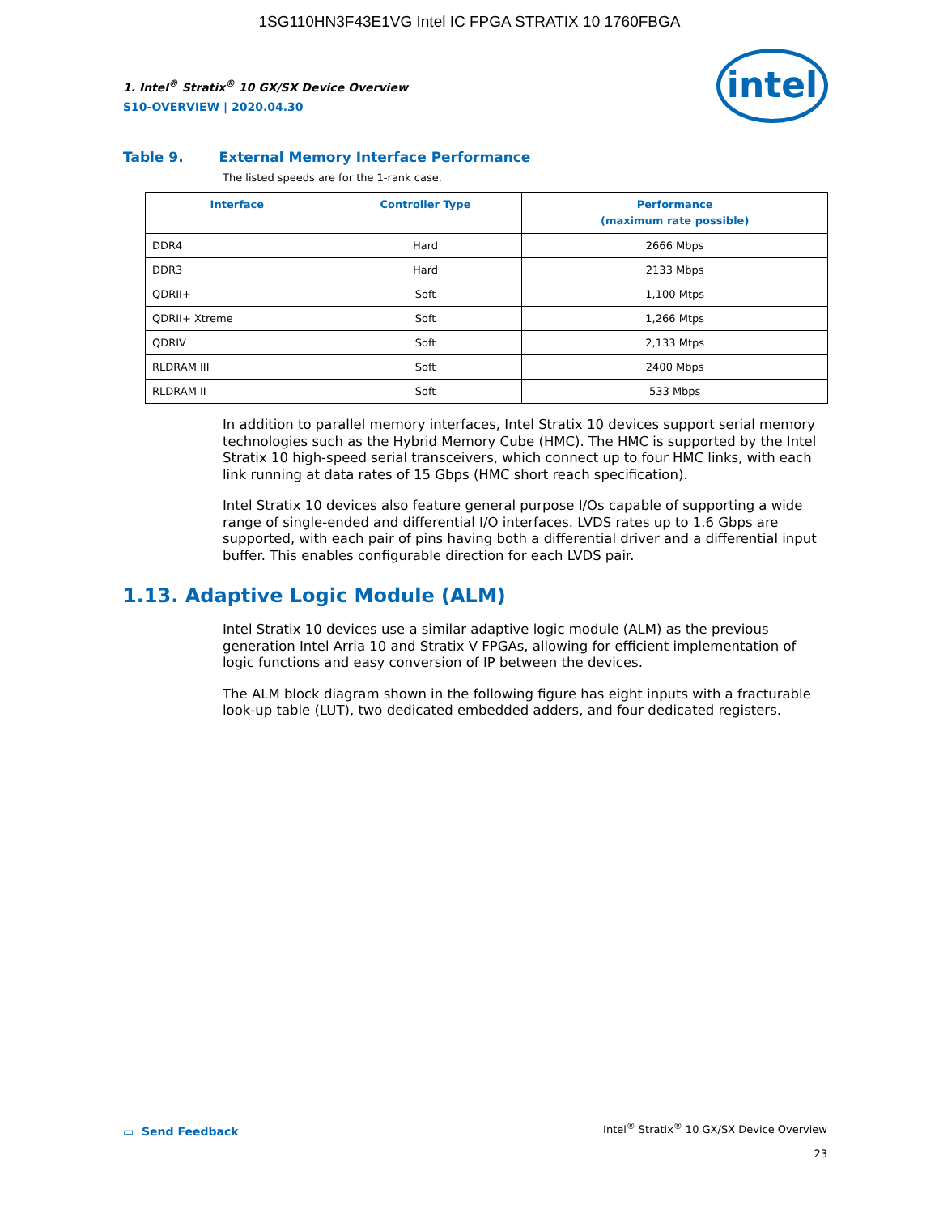1SG110HN3F43E1VG Intel IC FPGA STRATIX 10 1760FBGA
1. Intel<sup>®</sup> Stratix<sup>®</sup> 10 GX/SX Device Overview
S10-OVERVIEW | 2020.04.30
intel
Table 9. External Memory Interface Performance
The listed speeds are for the 1-rank case.
| Interface | Controller Type | Performance (maximum rate possible) |
| --- | --- | --- |
| DDR4 | Hard | 2666 Mbps |
| DDR3 | Hard | 2133 Mbps |
| QDRII+ | Soft | 1,100 Mtps |
| QDRII+ Xtreme | Soft | 1,266 Mtps |
| QDRIV | Soft | 2,133 Mtps |
| RLDRAM III | Soft | 2400 Mbps |
| RLDRAM II | Soft | 533 Mbps |
In addition to parallel memory interfaces, Intel Stratix 10 devices support serial memory technologies such as the Hybrid Memory Cube (HMC). The HMC is supported by the Intel Stratix 10 high-speed serial transceivers, which connect up to four HMC links, with each link running at data rates of 15 Gbps (HMC short reach specification).
Intel Stratix 10 devices also feature general purpose I/Os capable of supporting a wide range of single-ended and differential I/O interfaces. LVDS rates up to 1.6 Gbps are supported, with each pair of pins having both a differential driver and a differential input buffer. This enables configurable direction for each LVDS pair.
1.13. Adaptive Logic Module (ALM)
Intel Stratix 10 devices use a similar adaptive logic module (ALM) as the previous generation Intel Arria 10 and Stratix V FPGAs, allowing for efficient implementation of logic functions and easy conversion of IP between the devices.
The ALM block diagram shown in the following figure has eight inputs with a fracturable look-up table (LUT), two dedicated embedded adders, and four dedicated registers.
▭ Send Feedback
Intel<sup>®</sup> Stratix<sup>®</sup> 10 GX/SX Device Overview
23